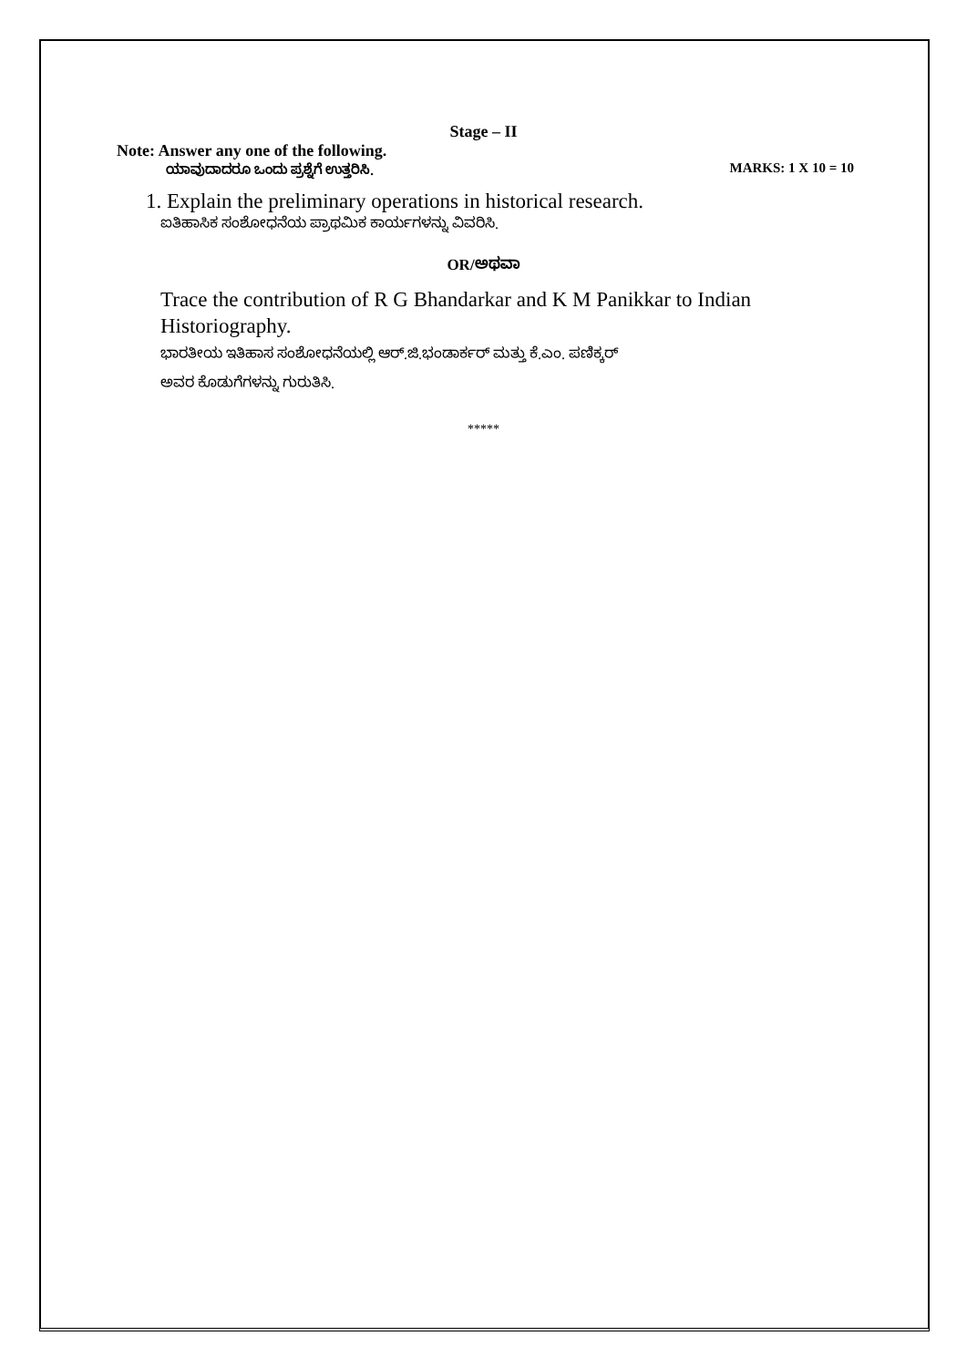Stage – II
Note: Answer any one of the following.
ಯಾವುದಾದರೂ ಒಂದು ಪ್ರಶ್ನೆಗೆ ಉತ್ತರಿಸಿ. MARKS: 1 X 10 = 10
1. Explain the preliminary operations in historical research.
ಐತಿಹಾಸಿಕ ಸಂಶೋಧನೆಯ ಪ್ರಾಥಮಿಕ ಕಾರ್ಯಗಳನ್ನು ವಿವರಿಸಿ.
OR/ಅಥವಾ
Trace the contribution of R G Bhandarkar and K M Panikkar to Indian Historiography.
ಭಾರತೀಯ ಇತಿಹಾಸ ಸಂಶೋಧನೆಯಲ್ಲಿ ಆರ್.ಜಿ.ಭಂಡಾರ್ಕರ್ ಮತ್ತು ಕೆ.ಎಂ. ಪಣಿಕ್ಕರ್
ಅವರ ಕೊಡುಗೆಗಳನ್ನು ಗುರುತಿಸಿ.
*****